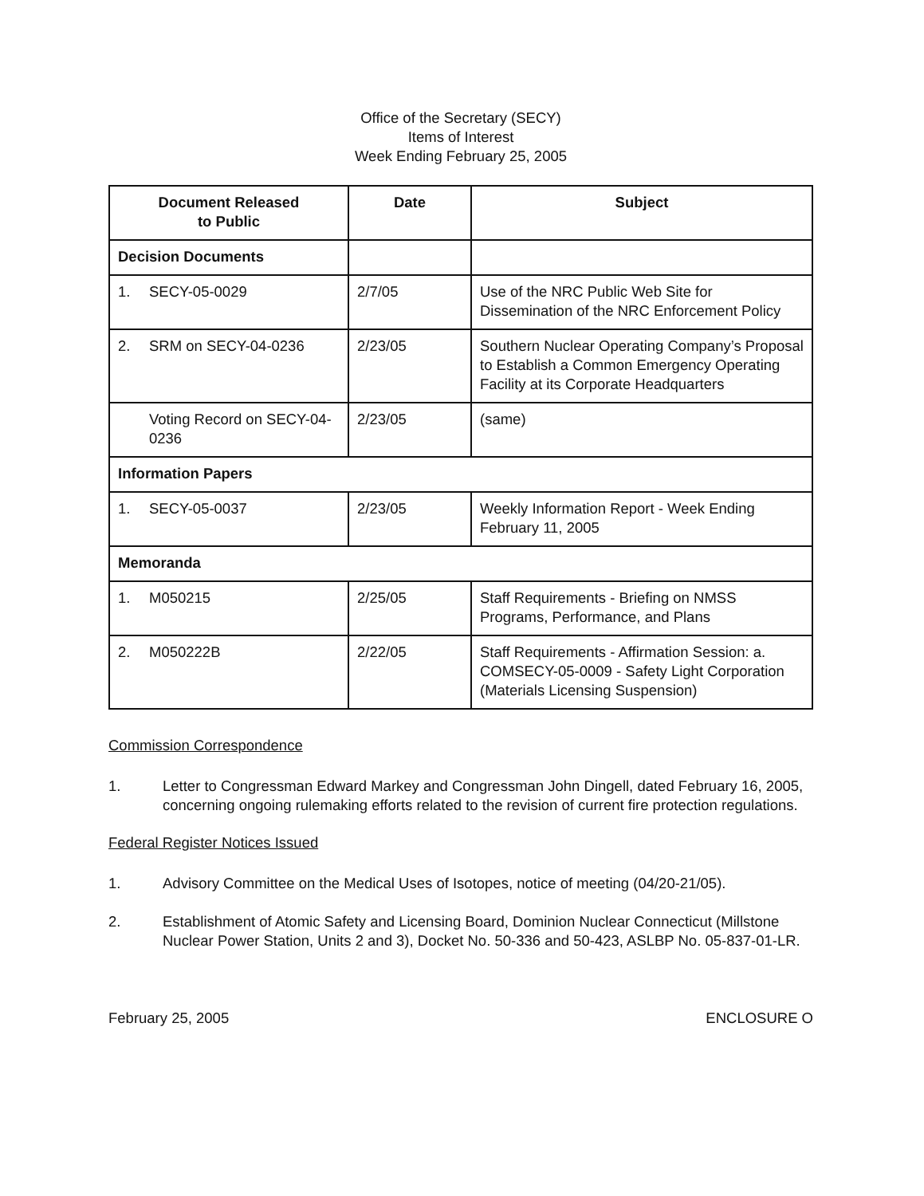Office of the Secretary (SECY)
Items of Interest
Week Ending February 25, 2005
| Document Released to Public | Date | Subject |
| --- | --- | --- |
| Decision Documents | | |
| 1. SECY-05-0029 | 2/7/05 | Use of the NRC Public Web Site for Dissemination of the NRC Enforcement Policy |
| 2. SRM on SECY-04-0236 | 2/23/05 | Southern Nuclear Operating Company’s Proposal to Establish a Common Emergency Operating Facility at its Corporate Headquarters |
| Voting Record on SECY-04-0236 | 2/23/05 | (same) |
| Information Papers | | |
| 1. SECY-05-0037 | 2/23/05 | Weekly Information Report - Week Ending February 11, 2005 |
| Memoranda | | |
| 1. M050215 | 2/25/05 | Staff Requirements - Briefing on NMSS Programs, Performance, and Plans |
| 2. M050222B | 2/22/05 | Staff Requirements - Affirmation Session: a. COMSECY-05-0009 - Safety Light Corporation (Materials Licensing Suspension) |
Commission Correspondence
1. Letter to Congressman Edward Markey and Congressman John Dingell, dated February 16, 2005, concerning ongoing rulemaking efforts related to the revision of current fire protection regulations.
Federal Register Notices Issued
1. Advisory Committee on the Medical Uses of Isotopes, notice of meeting (04/20-21/05).
2. Establishment of Atomic Safety and Licensing Board, Dominion Nuclear Connecticut (Millstone Nuclear Power Station, Units 2 and 3), Docket No. 50-336 and 50-423, ASLBP No. 05-837-01-LR.
February 25, 2005 ENCLOSURE O